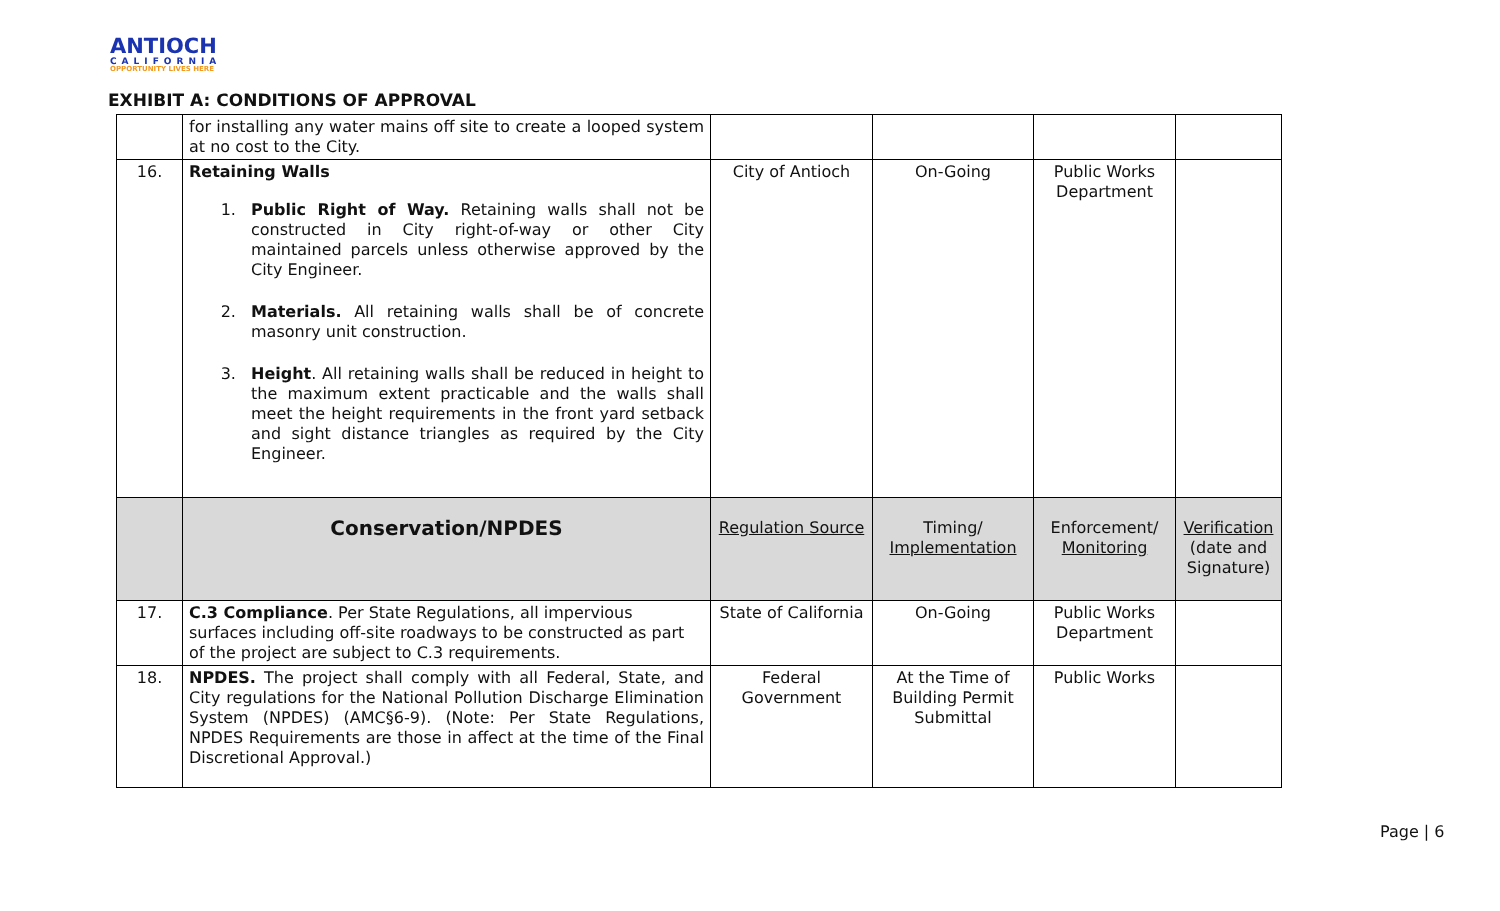ANTIOCH
CALIFORNIA
OPPORTUNITY LIVES HERE
EXHIBIT A: CONDITIONS OF APPROVAL
| | for installing any water mains off site to create a looped system at no cost to the City. | | | | |
| 16. | Retaining Walls 1. Public Right of Way. Retaining walls shall not be constructed in City right-of-way or other City maintained parcels unless otherwise approved by the City Engineer. 2. Materials. All retaining walls shall be of concrete masonry unit construction. 3. Height . All retaining walls shall be reduced in height to the maximum extent practicable and the walls shall meet the height requirements in the front yard setback and sight distance triangles as required by the City Engineer. | City of Antioch | On-Going | Public Works Department | |
| | Conservation/NPDES | Regulation Source | Timing/ Implementation | Enforcement/ Monitoring | Verification (date and Signature) |
| 17. | C.3 Compliance . Per State Regulations, all impervious surfaces including off-site roadways to be constructed as part of the project are subject to C.3 requirements. | State of California | On-Going | Public Works Department | |
| 18. | NPDES. The project shall comply with all Federal, State, and City regulations for the National Pollution Discharge Elimination System (NPDES) (AMC§6-9). (Note: Per State Regulations, NPDES Requirements are those in affect at the time of the Final Discretional Approval.) | Federal Government | At the Time of Building Permit Submittal | Public Works | |
Page | 6